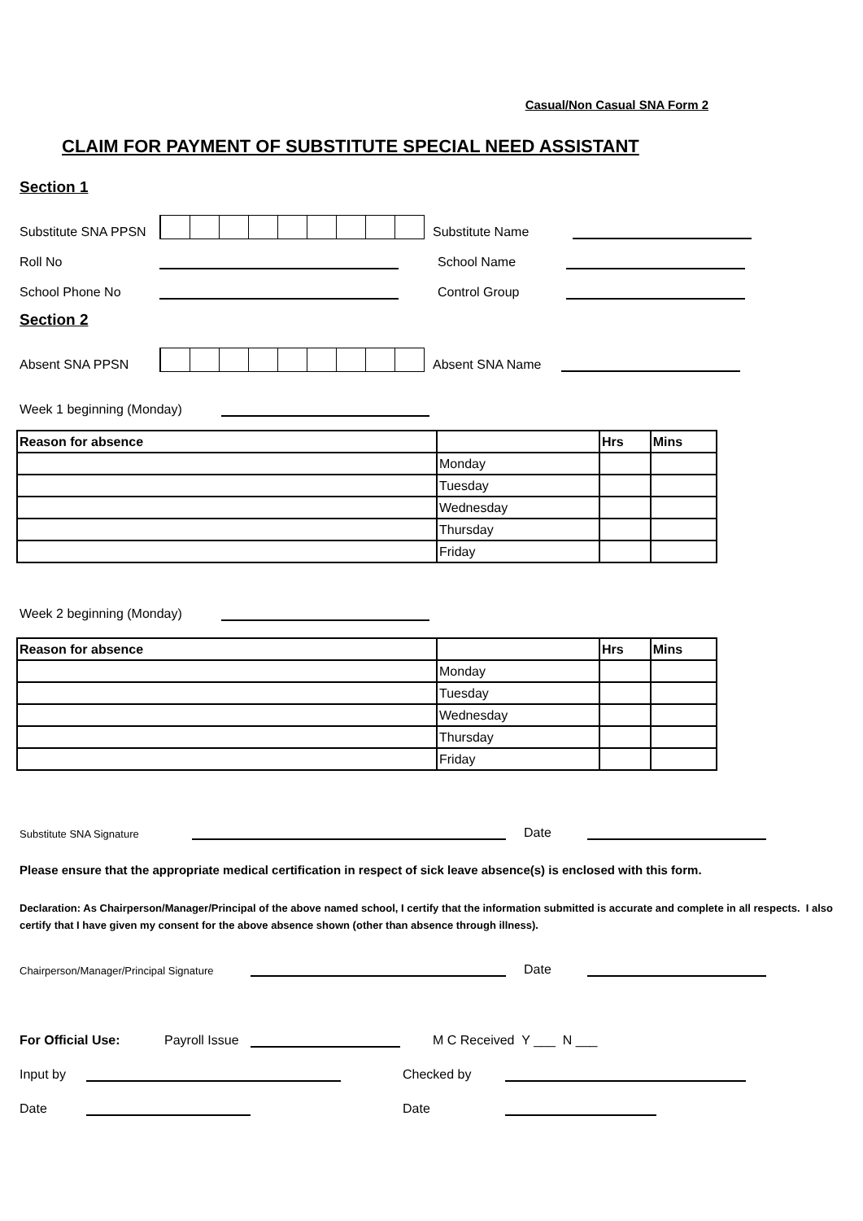Casual/Non Casual SNA Form 2
CLAIM FOR PAYMENT OF SUBSTITUTE SPECIAL NEED ASSISTANT
Section 1
Substitute SNA PPSN
Substitute Name
Roll No
School Name
School Phone No
Control Group
Section 2
Absent SNA PPSN
Absent SNA Name
Week 1 beginning (Monday)
| Reason for absence | | Hrs | Mins |
| --- | --- | --- | --- |
| | Monday | | |
| | Tuesday | | |
| | Wednesday | | |
| | Thursday | | |
| | Friday | | |
Week 2 beginning (Monday)
| Reason for absence | | Hrs | Mins |
| --- | --- | --- | --- |
| | Monday | | |
| | Tuesday | | |
| | Wednesday | | |
| | Thursday | | |
| | Friday | | |
Substitute SNA Signature
Date
Please ensure that the appropriate medical certification in respect of sick leave absence(s) is enclosed with this form.
Declaration: As Chairperson/Manager/Principal of the above named school, I certify that the information submitted is accurate and complete in all respects. I also certify that I have given my consent for the above absence shown (other than absence through illness).
Chairperson/Manager/Principal Signature
Date
For Official Use:
Payroll Issue
M C Received Y ___ N ___
Input by
Checked by
Date
Date